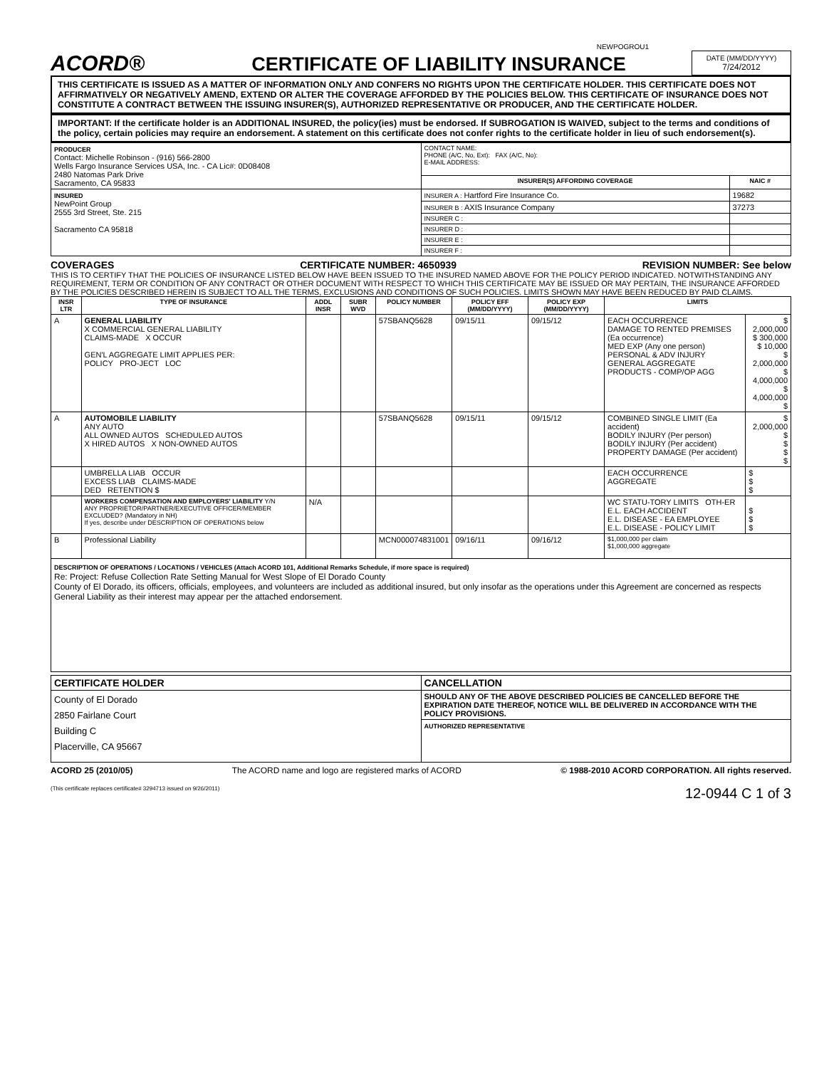NEWPOGROU1
ACORD®
CERTIFICATE OF LIABILITY INSURANCE
DATE (MM/DD/YYYY)
7/24/2012
THIS CERTIFICATE IS ISSUED AS A MATTER OF INFORMATION ONLY AND CONFERS NO RIGHTS UPON THE CERTIFICATE HOLDER. THIS CERTIFICATE DOES NOT AFFIRMATIVELY OR NEGATIVELY AMEND, EXTEND OR ALTER THE COVERAGE AFFORDED BY THE POLICIES BELOW. THIS CERTIFICATE OF INSURANCE DOES NOT CONSTITUTE A CONTRACT BETWEEN THE ISSUING INSURER(S), AUTHORIZED REPRESENTATIVE OR PRODUCER, AND THE CERTIFICATE HOLDER.
IMPORTANT: If the certificate holder is an ADDITIONAL INSURED, the policy(ies) must be endorsed. If SUBROGATION IS WAIVED, subject to the terms and conditions of the policy, certain policies may require an endorsement. A statement on this certificate does not confer rights to the certificate holder in lieu of such endorsement(s).
| PRODUCER Contact: Michelle Robinson - (916) 566-2800 Wells Fargo Insurance Services USA, Inc. - CA Lic#: 0D08408 2480 Natomas Park Drive Sacramento, CA 95833 | CONTACT NAME: PHONE (A/C, No, Ext): FAX (A/C, No): E-MAIL ADDRESS: | |
| | INSURER(S) AFFORDING COVERAGE | NAIC # |
| INSURED NewPoint Group 2555 3rd Street, Ste. 215 Sacramento CA 95818 | INSURER A : Hartford Fire Insurance Co. | 19682 |
| | INSURER B : AXIS Insurance Company | 37273 |
| | INSURER C : | |
| | INSURER D : | |
| | INSURER E : | |
| | INSURER F : | |
COVERAGES CERTIFICATE NUMBER: 4650939 REVISION NUMBER: See below
THIS IS TO CERTIFY THAT THE POLICIES OF INSURANCE LISTED BELOW HAVE BEEN ISSUED TO THE INSURED NAMED ABOVE FOR THE POLICY PERIOD INDICATED. NOTWITHSTANDING ANY REQUIREMENT, TERM OR CONDITION OF ANY CONTRACT OR OTHER DOCUMENT WITH RESPECT TO WHICH THIS CERTIFICATE MAY BE ISSUED OR MAY PERTAIN, THE INSURANCE AFFORDED BY THE POLICIES DESCRIBED HEREIN IS SUBJECT TO ALL THE TERMS, EXCLUSIONS AND CONDITIONS OF SUCH POLICIES. LIMITS SHOWN MAY HAVE BEEN REDUCED BY PAID CLAIMS.
| INSR LTR | TYPE OF INSURANCE | ADDL INSR | SUBR WVD | POLICY NUMBER | POLICY EFF (MM/DD/YYYY) | POLICY EXP (MM/DD/YYYY) | LIMITS | |
| --- | --- | --- | --- | --- | --- | --- | --- | --- |
| A | GENERAL LIABILITY X COMMERCIAL GENERAL LIABILITY CLAIMS-MADE X OCCUR GEN'L AGGREGATE LIMIT APPLIES PER: POLICY PRO-JECT LOC | | | 57SBANQ5628 | 09/15/11 | 09/15/12 | EACH OCCURRENCE DAMAGE TO RENTED PREMISES (Ea occurrence) MED EXP (Any one person) PERSONAL & ADV INJURY GENERAL AGGREGATE PRODUCTS - COMP/OP AGG | $ 2,000,000 $ 300,000 $ 10,000 $ 2,000,000 $ 4,000,000 $ 4,000,000 $ |
| A | AUTOMOBILE LIABILITY ANY AUTO ALL OWNED AUTOS SCHEDULED AUTOS X HIRED AUTOS X NON-OWNED AUTOS | | | 57SBANQ5628 | 09/15/11 | 09/15/12 | COMBINED SINGLE LIMIT (Ea accident) BODILY INJURY (Per person) BODILY INJURY (Per accident) PROPERTY DAMAGE (Per accident) | $ 2,000,000 $ $ $ $ |
| | UMBRELLA LIAB OCCUR EXCESS LIAB CLAIMS-MADE DED RETENTION $ | | | | | | EACH OCCURRENCE AGGREGATE | $ $ $ |
| | WORKERS COMPENSATION AND EMPLOYERS' LIABILITY Y/N ANY PROPRIETOR/PARTNER/EXECUTIVE OFFICER/MEMBER EXCLUDED? (Mandatory in NH) If yes, describe under DESCRIPTION OF OPERATIONS below | N/A | | | | | WC STATU-TORY LIMITS OTH-ER E.L. EACH ACCIDENT E.L. DISEASE - EA EMPLOYEE E.L. DISEASE - POLICY LIMIT | $ $ $ |
| B | Professional Liability | | | MCN000074831001 | 09/16/11 | 09/16/12 | $1,000,000 per claim $1,000,000 aggregate | |
DESCRIPTION OF OPERATIONS / LOCATIONS / VEHICLES (Attach ACORD 101, Additional Remarks Schedule, if more space is required)
Re: Project: Refuse Collection Rate Setting Manual for West Slope of El Dorado County
County of El Dorado, its officers, officials, employees, and volunteers are included as additional insured, but only insofar as the operations under this Agreement are concerned as respects General Liability as their interest may appear per the attached endorsement.
| CERTIFICATE HOLDER | CANCELLATION |
| --- | --- |
| County of El Dorado 2850 Fairlane Court Building C Placerville, CA 95667 | SHOULD ANY OF THE ABOVE DESCRIBED POLICIES BE CANCELLED BEFORE THE EXPIRATION DATE THEREOF, NOTICE WILL BE DELIVERED IN ACCORDANCE WITH THE POLICY PROVISIONS. |
| | AUTHORIZED REPRESENTATIVE |
ACORD 25 (2010/05) The ACORD name and logo are registered marks of ACORD © 1988-2010 ACORD CORPORATION. All rights reserved.
(This certificate replaces certificate# 3294713 issued on 9/26/2011) 12-0944 C 1 of 3